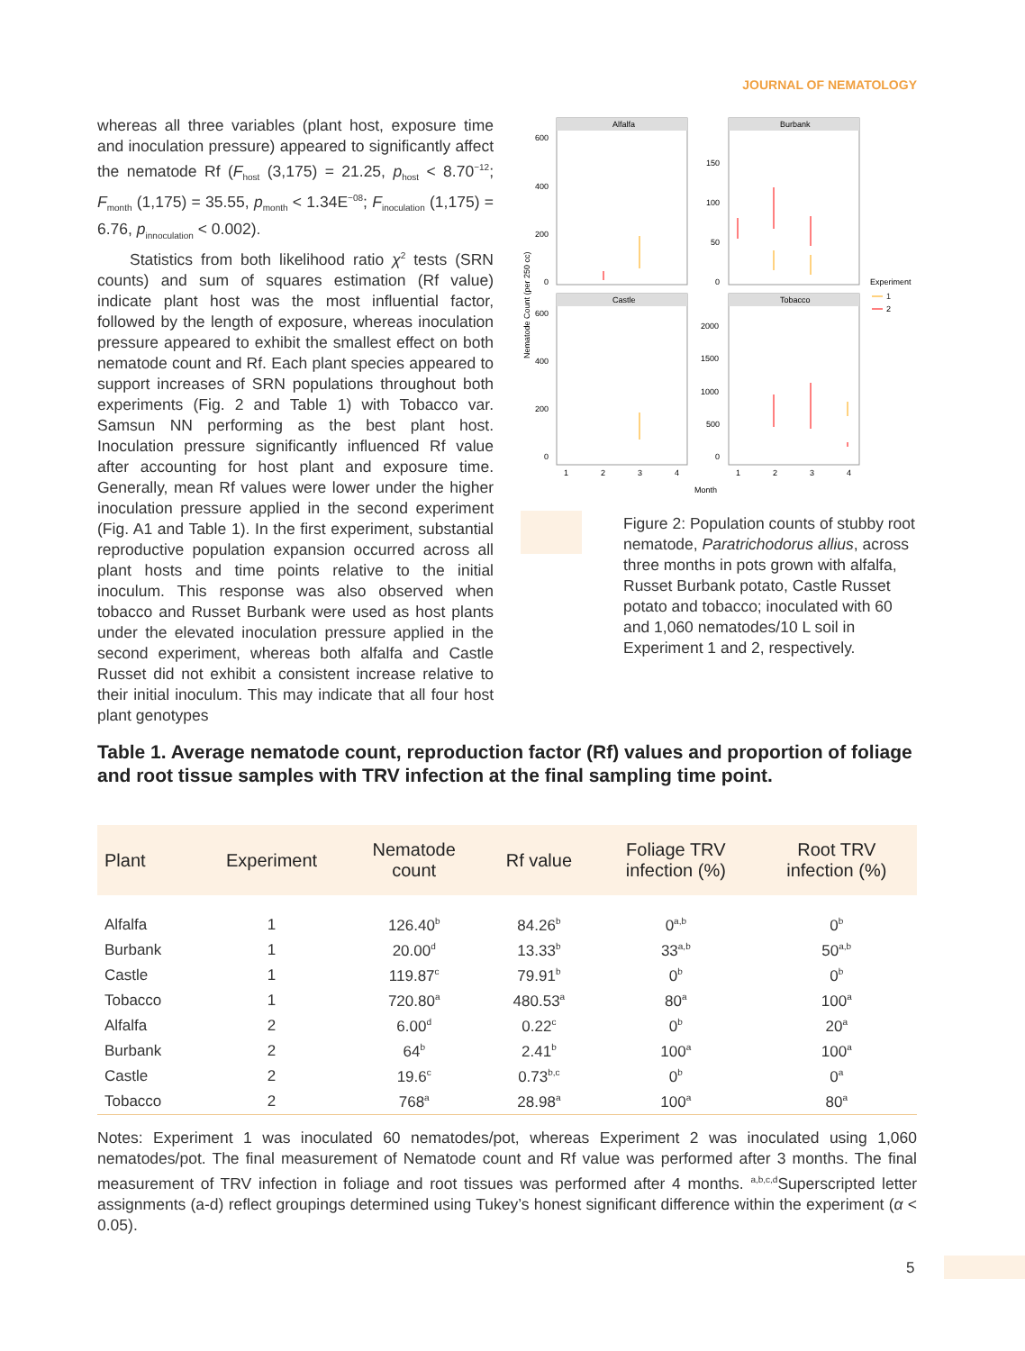JOURNAL OF NEMATOLOGY
whereas all three variables (plant host, exposure time and inoculation pressure) appeared to significantly affect the nematode Rf (F<sub>host</sub> (3,175) = 21.25, p<sub>host</sub> < 8.70<sup>−12</sup>; F<sub>month</sub> (1,175) = 35.55, p<sub>month</sub> < 1.34E<sup>−08</sup>; F<sub>inoculation</sub> (1,175) = 6.76, p<sub>innoculation</sub> < 0.002).
Statistics from both likelihood ratio χ<sup>2</sup> tests (SRN counts) and sum of squares estimation (Rf value) indicate plant host was the most influential factor, followed by the length of exposure, whereas inoculation pressure appeared to exhibit the smallest effect on both nematode count and Rf. Each plant species appeared to support increases of SRN populations throughout both experiments (Fig. 2 and Table 1) with Tobacco var. Samsun NN performing as the best plant host. Inoculation pressure significantly influenced Rf value after accounting for host plant and exposure time. Generally, mean Rf values were lower under the higher inoculation pressure applied in the second experiment (Fig. A1 and Table 1). In the first experiment, substantial reproductive population expansion occurred across all plant hosts and time points relative to the initial inoculum. This response was also observed when tobacco and Russet Burbank were used as host plants under the elevated inoculation pressure applied in the second experiment, whereas both alfalfa and Castle Russet did not exhibit a consistent increase relative to their initial inoculum. This may indicate that all four host plant genotypes
Alfalfa
Burbank
Castle
Tobacco
600
400
200
0
150
100
50
0
600
400
200
0
2000
1500
1000
500
0
1
2
3
4
1
2
3
4
Month
Nematode Count (per 250 cc)
Experiment
1
2
Figure 2: Population counts of stubby root nematode, Paratrichodorus allius, across three months in pots grown with alfalfa, Russet Burbank potato, Castle Russet potato and tobacco; inoculated with 60 and 1,060 nematodes/10 L soil in Experiment 1 and 2, respectively.
Table 1. Average nematode count, reproduction factor (Rf) values and proportion of foliage and root tissue samples with TRV infection at the final sampling time point.
| Plant | Experiment | Nematode count | Rf value | Foliage TRV infection (%) | Root TRV infection (%) |
| --- | --- | --- | --- | --- | --- |
| Alfalfa | 1 | 126.40<sup>b</sup> | 84.26<sup>b</sup> | 0<sup>a,b</sup> | 0<sup>b</sup> |
| Burbank | 1 | 20.00<sup>d</sup> | 13.33<sup>b</sup> | 33<sup>a,b</sup> | 50<sup>a,b</sup> |
| Castle | 1 | 119.87<sup>c</sup> | 79.91<sup>b</sup> | 0<sup>b</sup> | 0<sup>b</sup> |
| Tobacco | 1 | 720.80<sup>a</sup> | 480.53<sup>a</sup> | 80<sup>a</sup> | 100<sup>a</sup> |
| Alfalfa | 2 | 6.00<sup>d</sup> | 0.22<sup>c</sup> | 0<sup>b</sup> | 20<sup>a</sup> |
| Burbank | 2 | 64<sup>b</sup> | 2.41<sup>b</sup> | 100<sup>a</sup> | 100<sup>a</sup> |
| Castle | 2 | 19.6<sup>c</sup> | 0.73<sup>b,c</sup> | 0<sup>b</sup> | 0<sup>a</sup> |
| Tobacco | 2 | 768<sup>a</sup> | 28.98<sup>a</sup> | 100<sup>a</sup> | 80<sup>a</sup> |
Notes: Experiment 1 was inoculated 60 nematodes/pot, whereas Experiment 2 was inoculated using 1,060 nematodes/pot. The final measurement of Nematode count and Rf value was performed after 3 months. The final measurement of TRV infection in foliage and root tissues was performed after 4 months. <sup>a,b,c,d</sup>Superscripted letter assignments (a-d) reflect groupings determined using Tukey’s honest significant difference within the experiment (α < 0.05).
5